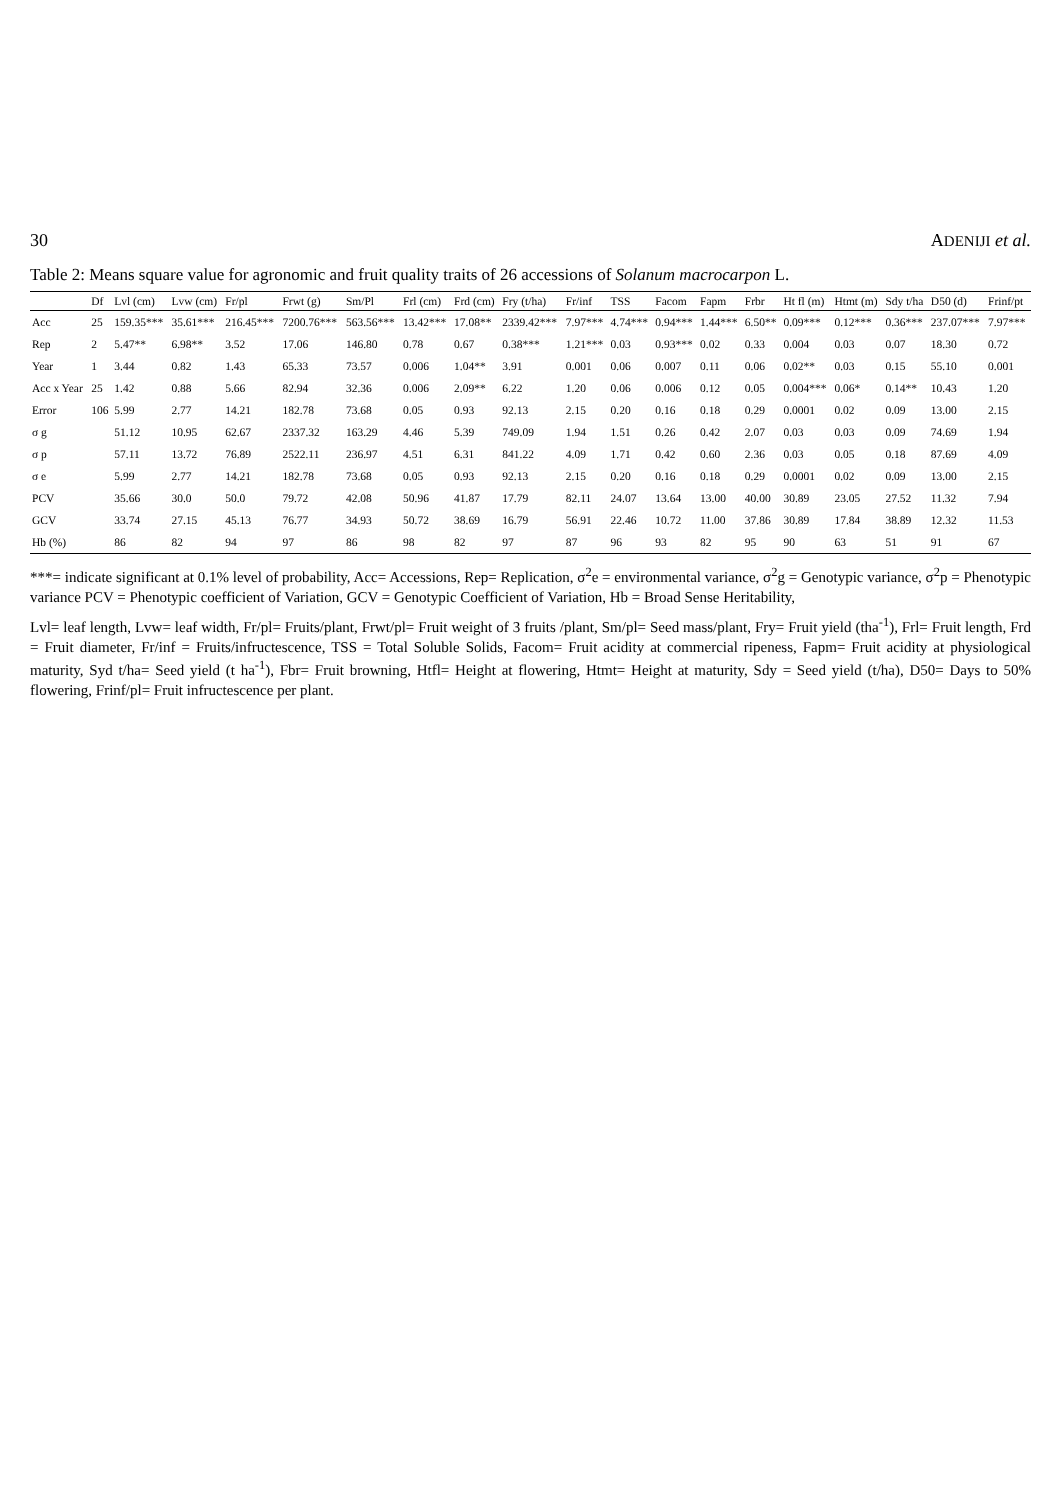30 ADENIJI et al.
Table 2: Means square value for agronomic and fruit quality traits of 26 accessions of Solanum macrocarpon L.
| | Df | Lvl (cm) | Lvw (cm) | Fr/pl | Frwt (g) | Sm/Pl | Frl (cm) | Frd (cm) | Fry (t/ha) | Fr/inf | TSS | Facom | Fapm | Frbr | Ht fl (m) | Htmt (m) | Sdy t/ha | D50 (d) | Frinf/pt |
| --- | --- | --- | --- | --- | --- | --- | --- | --- | --- | --- | --- | --- | --- | --- | --- | --- | --- | --- | --- |
| Acc | 25 | 159.35*** | 35.61*** | 216.45*** | 7200.76*** | 563.56*** | 13.42*** | 17.08** | 2339.42*** | 7.97*** | 4.74*** | 0.94*** | 1.44*** | 6.50** | 0.09*** | 0.12*** | 0.36*** | 237.07*** | 7.97*** |
| Rep | 2 | 5.47** | 6.98** | 3.52 | 17.06 | 146.80 | 0.78 | 0.67 | 0.38*** | 1.21*** | 0.03 | 0.93*** | 0.02 | 0.33 | 0.004 | 0.03 | 0.07 | 18.30 | 0.72 |
| Year | 1 | 3.44 | 0.82 | 1.43 | 65.33 | 73.57 | 0.006 | 1.04** | 3.91 | 0.001 | 0.06 | 0.007 | 0.11 | 0.06 | 0.02** | 0.03 | 0.15 | 55.10 | 0.001 |
| Acc x Year | 25 | 1.42 | 0.88 | 5.66 | 82.94 | 32.36 | 0.006 | 2.09** | 6.22 | 1.20 | 0.06 | 0.006 | 0.12 | 0.05 | 0.004*** | 0.06* | 0.14** | 10.43 | 1.20 |
| Error | 106 | 5.99 | 2.77 | 14.21 | 182.78 | 73.68 | 0.05 | 0.93 | 92.13 | 2.15 | 0.20 | 0.16 | 0.18 | 0.29 | 0.0001 | 0.02 | 0.09 | 13.00 | 2.15 |
| σ g | | 51.12 | 10.95 | 62.67 | 2337.32 | 163.29 | 4.46 | 5.39 | 749.09 | 1.94 | 1.51 | 0.26 | 0.42 | 2.07 | 0.03 | 0.03 | 0.09 | 74.69 | 1.94 |
| σ p | | 57.11 | 13.72 | 76.89 | 2522.11 | 236.97 | 4.51 | 6.31 | 841.22 | 4.09 | 1.71 | 0.42 | 0.60 | 2.36 | 0.03 | 0.05 | 0.18 | 87.69 | 4.09 |
| σ e | | 5.99 | 2.77 | 14.21 | 182.78 | 73.68 | 0.05 | 0.93 | 92.13 | 2.15 | 0.20 | 0.16 | 0.18 | 0.29 | 0.0001 | 0.02 | 0.09 | 13.00 | 2.15 |
| PCV | | 35.66 | 30.0 | 50.0 | 79.72 | 42.08 | 50.96 | 41.87 | 17.79 | 82.11 | 24.07 | 13.64 | 13.00 | 40.00 | 30.89 | 23.05 | 27.52 | 11.32 | 7.94 |
| GCV | | 33.74 | 27.15 | 45.13 | 76.77 | 34.93 | 50.72 | 38.69 | 16.79 | 56.91 | 22.46 | 10.72 | 11.00 | 37.86 | 30.89 | 17.84 | 38.89 | 12.32 | 11.53 |
| Hb (%) | | 86 | 82 | 94 | 97 | 86 | 98 | 82 | 97 | 87 | 96 | 93 | 82 | 95 | 90 | 63 | 51 | 91 | 67 |
***= indicate significant at 0.1% level of probability, Acc= Accessions, Rep= Replication, σ<sup>2</sup>e = environmental variance, σ<sup>2</sup>g = Genotypic variance, σ<sup>2</sup>p = Phenotypic variance PCV = Phenotypic coefficient of Variation, GCV = Genotypic Coefficient of Variation, Hb = Broad Sense Heritability,
Lvl= leaf length, Lvw= leaf width, Fr/pl= Fruits/plant, Frwt/pl= Fruit weight of 3 fruits /plant, Sm/pl= Seed mass/plant, Fry= Fruit yield (tha<sup>-1</sup>), Frl= Fruit length, Frd = Fruit diameter, Fr/inf = Fruits/infructescence, TSS = Total Soluble Solids, Facom= Fruit acidity at commercial ripeness, Fapm= Fruit acidity at physiological maturity, Syd t/ha= Seed yield (t ha<sup>-1</sup>), Fbr= Fruit browning, Htfl= Height at flowering, Htmt= Height at maturity, Sdy = Seed yield (t/ha), D50= Days to 50% flowering, Frinf/pl= Fruit infructescence per plant.